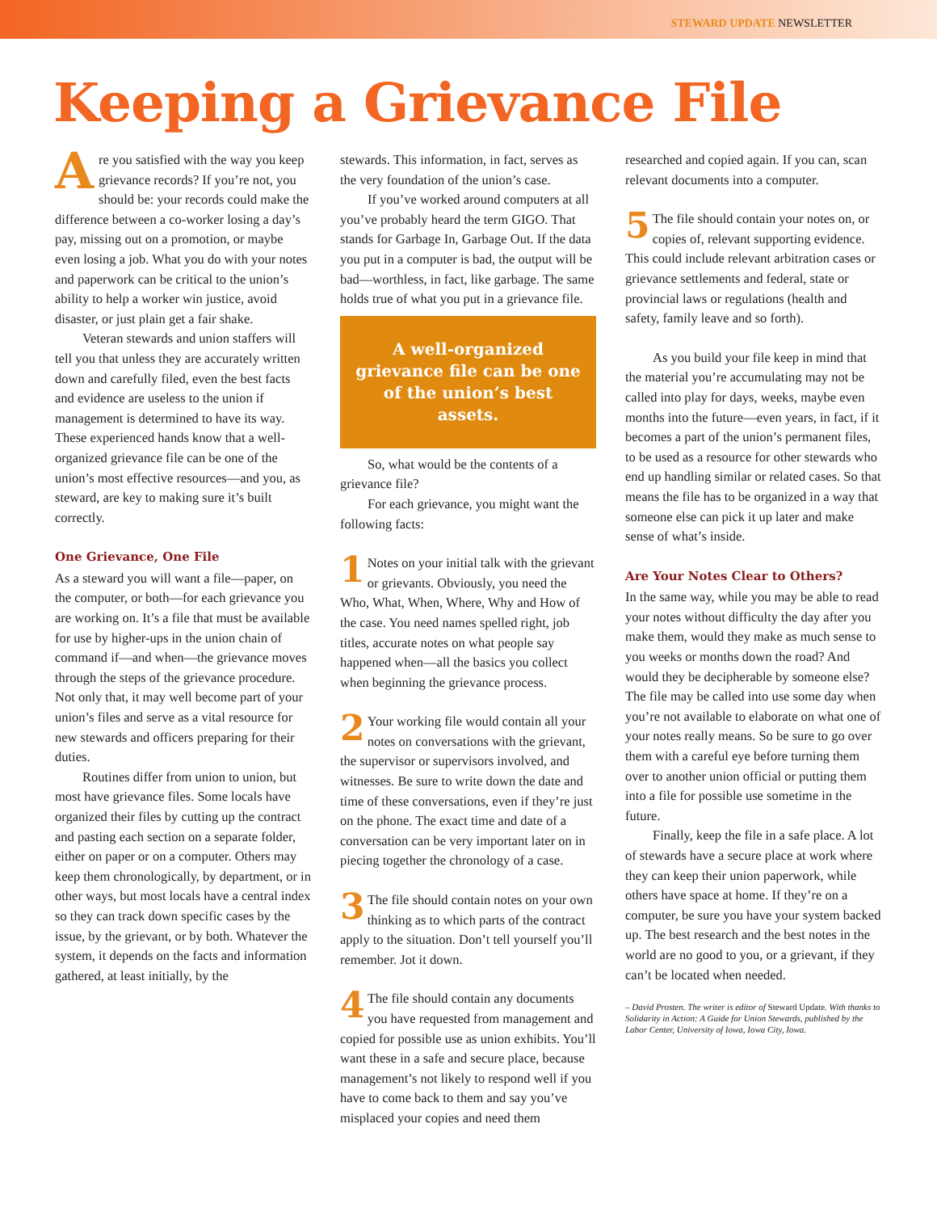STEWARD UPDATE NEWSLETTER
Keeping a Grievance File
Are you satisfied with the way you keep grievance records? If you’re not, you should be: your records could make the difference between a co-worker losing a day’s pay, missing out on a promotion, or maybe even losing a job. What you do with your notes and paperwork can be critical to the union’s ability to help a worker win justice, avoid disaster, or just plain get a fair shake.
Veteran stewards and union staffers will tell you that unless they are accurately written down and carefully filed, even the best facts and evidence are useless to the union if management is determined to have its way. These experienced hands know that a well-organized grievance file can be one of the union’s most effective resources—and you, as steward, are key to making sure it’s built correctly.
One Grievance, One File
As a steward you will want a file—paper, on the computer, or both—for each grievance you are working on. It’s a file that must be available for use by higher-ups in the union chain of command if—and when—the grievance moves through the steps of the grievance procedure. Not only that, it may well become part of your union’s files and serve as a vital resource for new stewards and officers preparing for their duties.
Routines differ from union to union, but most have grievance files. Some locals have organized their files by cutting up the contract and pasting each section on a separate folder, either on paper or on a computer. Others may keep them chronologically, by department, or in other ways, but most locals have a central index so they can track down specific cases by the issue, by the grievant, or by both. Whatever the system, it depends on the facts and information gathered, at least initially, by the
stewards. This information, in fact, serves as the very foundation of the union’s case.
If you’ve worked around computers at all you’ve probably heard the term GIGO. That stands for Garbage In, Garbage Out. If the data you put in a computer is bad, the output will be bad—worthless, in fact, like garbage. The same holds true of what you put in a grievance file.
A well-organized grievance file can be one of the union’s best assets.
So, what would be the contents of a grievance file?
For each grievance, you might want the following facts:
1 Notes on your initial talk with the grievant or grievants. Obviously, you need the Who, What, When, Where, Why and How of the case. You need names spelled right, job titles, accurate notes on what people say happened when—all the basics you collect when beginning the grievance process.
2 Your working file would contain all your notes on conversations with the grievant, the supervisor or supervisors involved, and witnesses. Be sure to write down the date and time of these conversations, even if they’re just on the phone. The exact time and date of a conversation can be very important later on in piecing together the chronology of a case.
3 The file should contain notes on your own thinking as to which parts of the contract apply to the situation. Don’t tell yourself you’ll remember. Jot it down.
4 The file should contain any documents you have requested from management and copied for possible use as union exhibits. You’ll want these in a safe and secure place, because management’s not likely to respond well if you have to come back to them and say you’ve misplaced your copies and need them
researched and copied again. If you can, scan relevant documents into a computer.
5 The file should contain your notes on, or copies of, relevant supporting evidence. This could include relevant arbitration cases or grievance settlements and federal, state or provincial laws or regulations (health and safety, family leave and so forth).
As you build your file keep in mind that the material you’re accumulating may not be called into play for days, weeks, maybe even months into the future—even years, in fact, if it becomes a part of the union’s permanent files, to be used as a resource for other stewards who end up handling similar or related cases. So that means the file has to be organized in a way that someone else can pick it up later and make sense of what’s inside.
Are Your Notes Clear to Others?
In the same way, while you may be able to read your notes without difficulty the day after you make them, would they make as much sense to you weeks or months down the road? And would they be decipherable by someone else? The file may be called into use some day when you’re not available to elaborate on what one of your notes really means. So be sure to go over them with a careful eye before turning them over to another union official or putting them into a file for possible use sometime in the future.
Finally, keep the file in a safe place. A lot of stewards have a secure place at work where they can keep their union paperwork, while others have space at home. If they’re on a computer, be sure you have your system backed up. The best research and the best notes in the world are no good to you, or a grievant, if they can’t be located when needed.
– David Prosten. The writer is editor of Steward Update. With thanks to Solidarity in Action: A Guide for Union Stewards, published by the Labor Center, University of Iowa, Iowa City, Iowa.